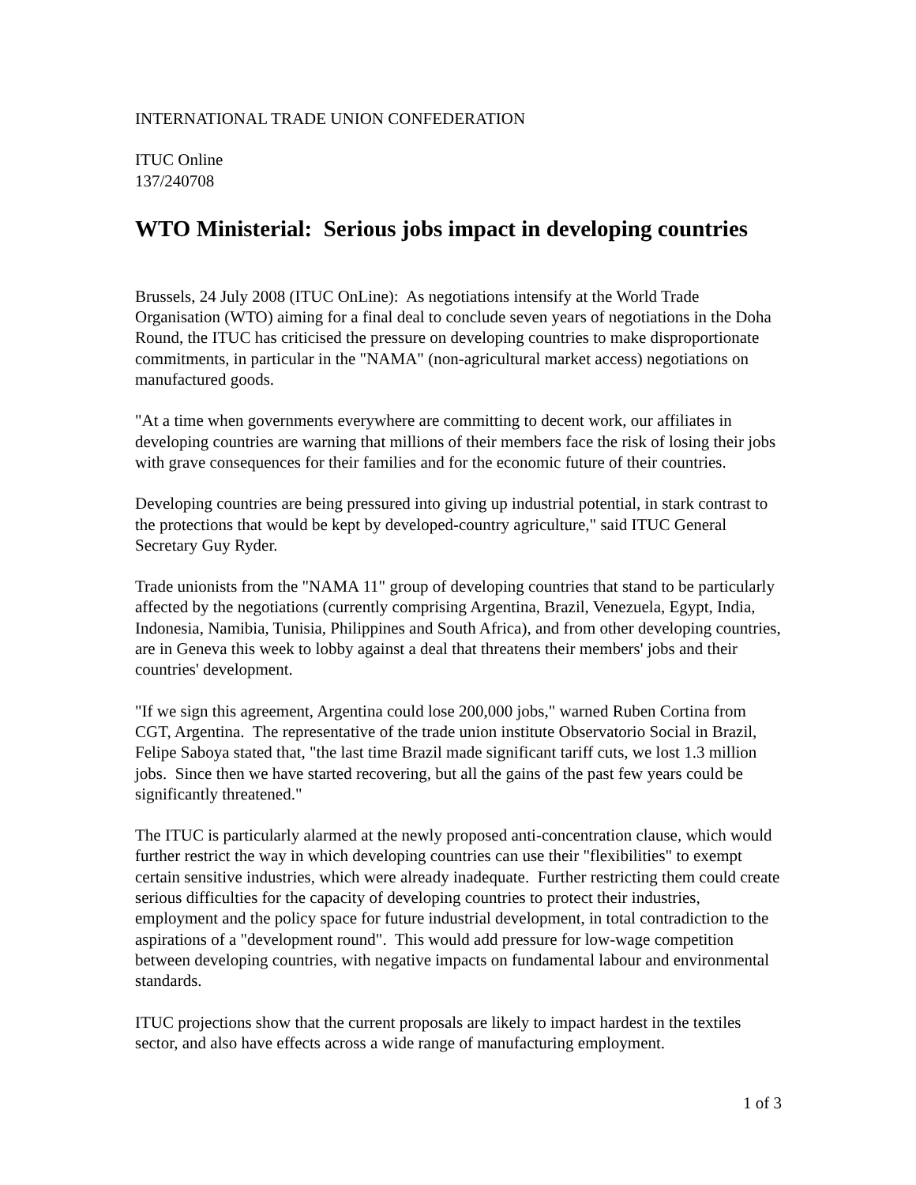INTERNATIONAL TRADE UNION CONFEDERATION
ITUC Online
137/240708
WTO Ministerial: Serious jobs impact in developing countries
Brussels, 24 July 2008 (ITUC OnLine): As negotiations intensify at the World Trade Organisation (WTO) aiming for a final deal to conclude seven years of negotiations in the Doha Round, the ITUC has criticised the pressure on developing countries to make disproportionate commitments, in particular in the "NAMA" (non-agricultural market access) negotiations on manufactured goods.
"At a time when governments everywhere are committing to decent work, our affiliates in developing countries are warning that millions of their members face the risk of losing their jobs with grave consequences for their families and for the economic future of their countries.
Developing countries are being pressured into giving up industrial potential, in stark contrast to the protections that would be kept by developed-country agriculture," said ITUC General Secretary Guy Ryder.
Trade unionists from the "NAMA 11" group of developing countries that stand to be particularly affected by the negotiations (currently comprising Argentina, Brazil, Venezuela, Egypt, India, Indonesia, Namibia, Tunisia, Philippines and South Africa), and from other developing countries, are in Geneva this week to lobby against a deal that threatens their members' jobs and their countries' development.
"If we sign this agreement, Argentina could lose 200,000 jobs," warned Ruben Cortina from CGT, Argentina. The representative of the trade union institute Observatorio Social in Brazil, Felipe Saboya stated that, "the last time Brazil made significant tariff cuts, we lost 1.3 million jobs. Since then we have started recovering, but all the gains of the past few years could be significantly threatened."
The ITUC is particularly alarmed at the newly proposed anti-concentration clause, which would further restrict the way in which developing countries can use their "flexibilities" to exempt certain sensitive industries, which were already inadequate. Further restricting them could create serious difficulties for the capacity of developing countries to protect their industries, employment and the policy space for future industrial development, in total contradiction to the aspirations of a "development round". This would add pressure for low-wage competition between developing countries, with negative impacts on fundamental labour and environmental standards.
ITUC projections show that the current proposals are likely to impact hardest in the textiles sector, and also have effects across a wide range of manufacturing employment.
1 of 3